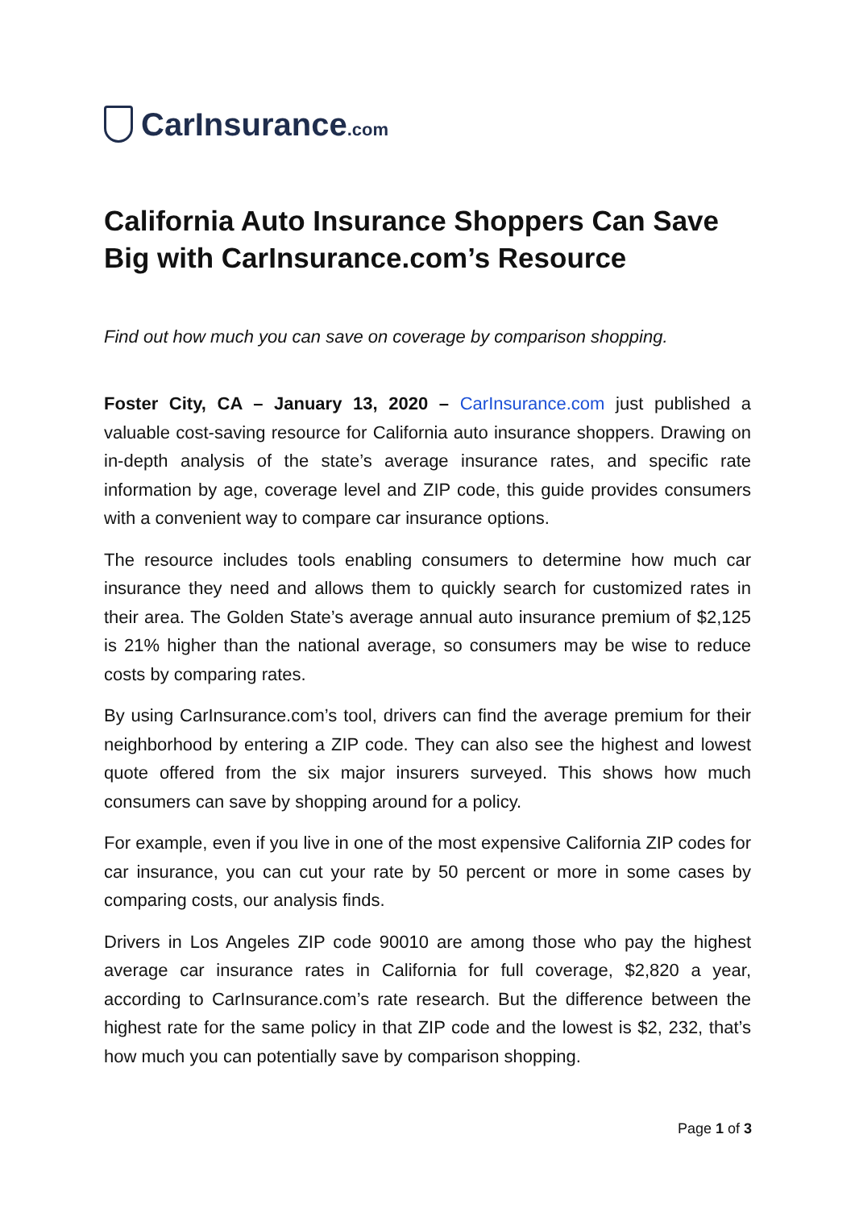CarInsurance.com
California Auto Insurance Shoppers Can Save Big with CarInsurance.com’s Resource
Find out how much you can save on coverage by comparison shopping.
Foster City, CA – January 13, 2020 – CarInsurance.com just published a valuable cost-saving resource for California auto insurance shoppers. Drawing on in-depth analysis of the state’s average insurance rates, and specific rate information by age, coverage level and ZIP code, this guide provides consumers with a convenient way to compare car insurance options.
The resource includes tools enabling consumers to determine how much car insurance they need and allows them to quickly search for customized rates in their area. The Golden State’s average annual auto insurance premium of $2,125 is 21% higher than the national average, so consumers may be wise to reduce costs by comparing rates.
By using CarInsurance.com’s tool, drivers can find the average premium for their neighborhood by entering a ZIP code. They can also see the highest and lowest quote offered from the six major insurers surveyed. This shows how much consumers can save by shopping around for a policy.
For example, even if you live in one of the most expensive California ZIP codes for car insurance, you can cut your rate by 50 percent or more in some cases by comparing costs, our analysis finds.
Drivers in Los Angeles ZIP code 90010 are among those who pay the highest average car insurance rates in California for full coverage, $2,820 a year, according to CarInsurance.com’s rate research. But the difference between the highest rate for the same policy in that ZIP code and the lowest is $2, 232, that’s how much you can potentially save by comparison shopping.
Page 1 of 3